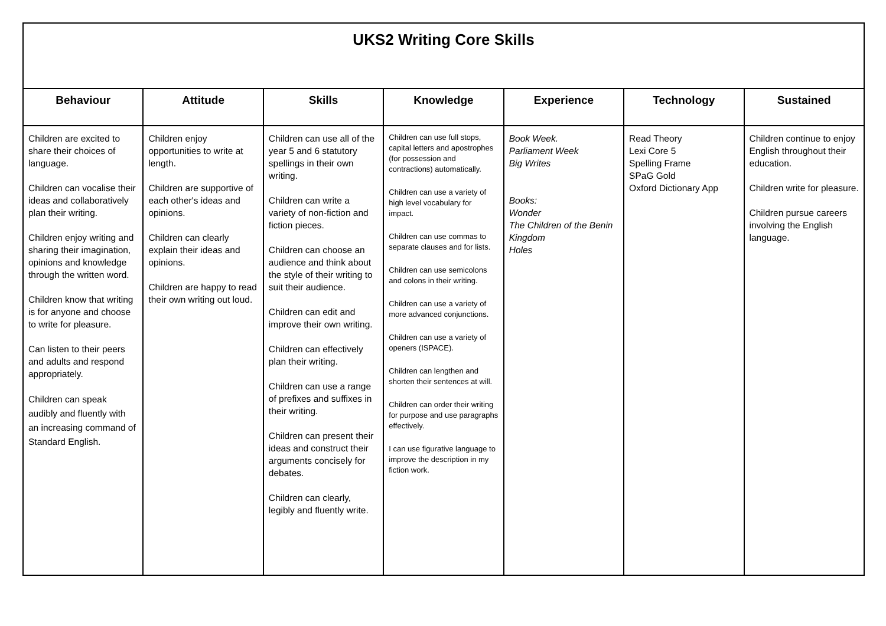| UKS2 Writing Core Skills | | | | | | |
| --- | --- | --- | --- | --- | --- | --- |
| Behaviour | Attitude | Skills | Knowledge | Experience | Technology | Sustained |
| Children are excited to share their choices of language. Children can vocalise their ideas and collaboratively plan their writing. Children enjoy writing and sharing their imagination, opinions and knowledge through the written word. Children know that writing is for anyone and choose to write for pleasure. Can listen to their peers and adults and respond appropriately. Children can speak audibly and fluently with an increasing command of Standard English. | Children enjoy opportunities to write at length. Children are supportive of each other's ideas and opinions. Children can clearly explain their ideas and opinions. Children are happy to read their own writing out loud. | Children can use all of the year 5 and 6 statutory spellings in their own writing. Children can write a variety of non-fiction and fiction pieces. Children can choose an audience and think about the style of their writing to suit their audience. Children can edit and improve their own writing. Children can effectively plan their writing. Children can use a range of prefixes and suffixes in their writing. Children can present their ideas and construct their arguments concisely for debates. Children can clearly, legibly and fluently write. | Children can use full stops, capital letters and apostrophes (for possession and contractions) automatically. Children can use a variety of high level vocabulary for impact. Children can use commas to separate clauses and for lists. Children can use semicolons and colons in their writing. Children can use a variety of more advanced conjunctions. Children can use a variety of openers (ISPACE). Children can lengthen and shorten their sentences at will. Children can order their writing for purpose and use paragraphs effectively. I can use figurative language to improve the description in my fiction work. | Book Week. Parliament Week Big Writes Books: Wonder The Children of the Benin Kingdom Holes | Read Theory Lexi Core 5 Spelling Frame SPaG Gold Oxford Dictionary App | Children continue to enjoy English throughout their education. Children write for pleasure. Children pursue careers involving the English language. |